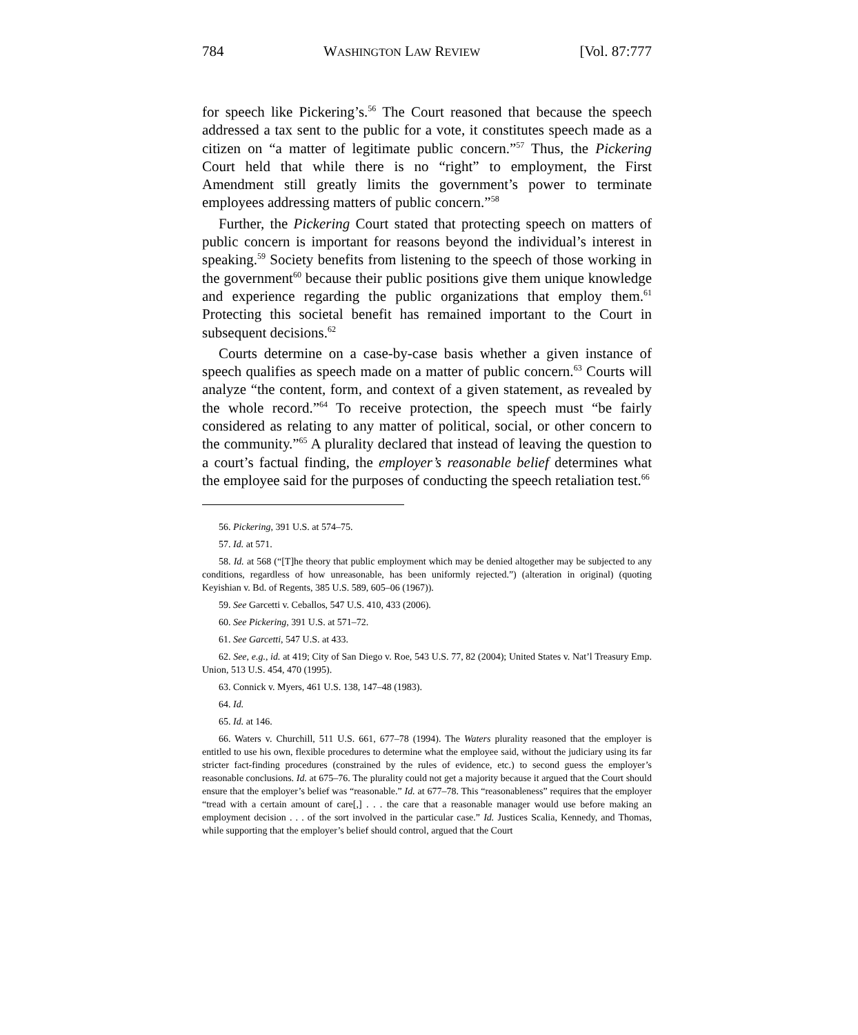784 WASHINGTON LAW REVIEW [Vol. 87:777
for speech like Pickering’s.<sup>56</sup> The Court reasoned that because the speech addressed a tax sent to the public for a vote, it constitutes speech made as a citizen on “a matter of legitimate public concern.”<sup>57</sup> Thus, the Pickering Court held that while there is no “right” to employment, the First Amendment still greatly limits the government’s power to terminate employees addressing matters of public concern.”<sup>58</sup>
Further, the Pickering Court stated that protecting speech on matters of public concern is important for reasons beyond the individual’s interest in speaking.<sup>59</sup> Society benefits from listening to the speech of those working in the government<sup>60</sup> because their public positions give them unique knowledge and experience regarding the public organizations that employ them.<sup>61</sup> Protecting this societal benefit has remained important to the Court in subsequent decisions.<sup>62</sup>
Courts determine on a case-by-case basis whether a given instance of speech qualifies as speech made on a matter of public concern.<sup>63</sup> Courts will analyze “the content, form, and context of a given statement, as revealed by the whole record.”<sup>64</sup> To receive protection, the speech must “be fairly considered as relating to any matter of political, social, or other concern to the community.”<sup>65</sup> A plurality declared that instead of leaving the question to a court’s factual finding, the employer’s reasonable belief determines what the employee said for the purposes of conducting the speech retaliation test.<sup>66</sup>
56. Pickering, 391 U.S. at 574–75.
57. Id. at 571.
58. Id. at 568 (“[T]he theory that public employment which may be denied altogether may be subjected to any conditions, regardless of how unreasonable, has been uniformly rejected.”) (alteration in original) (quoting Keyishian v. Bd. of Regents, 385 U.S. 589, 605–06 (1967)).
59. See Garcetti v. Ceballos, 547 U.S. 410, 433 (2006).
60. See Pickering, 391 U.S. at 571–72.
61. See Garcetti, 547 U.S. at 433.
62. See, e.g., id. at 419; City of San Diego v. Roe, 543 U.S. 77, 82 (2004); United States v. Nat’l Treasury Emp. Union, 513 U.S. 454, 470 (1995).
63. Connick v. Myers, 461 U.S. 138, 147–48 (1983).
64. Id.
65. Id. at 146.
66. Waters v. Churchill, 511 U.S. 661, 677–78 (1994). The Waters plurality reasoned that the employer is entitled to use his own, flexible procedures to determine what the employee said, without the judiciary using its far stricter fact-finding procedures (constrained by the rules of evidence, etc.) to second guess the employer’s reasonable conclusions. Id. at 675–76. The plurality could not get a majority because it argued that the Court should ensure that the employer’s belief was “reasonable.” Id. at 677–78. This “reasonableness” requires that the employer “tread with a certain amount of care[,] . . . the care that a reasonable manager would use before making an employment decision . . . of the sort involved in the particular case.” Id. Justices Scalia, Kennedy, and Thomas, while supporting that the employer’s belief should control, argued that the Court